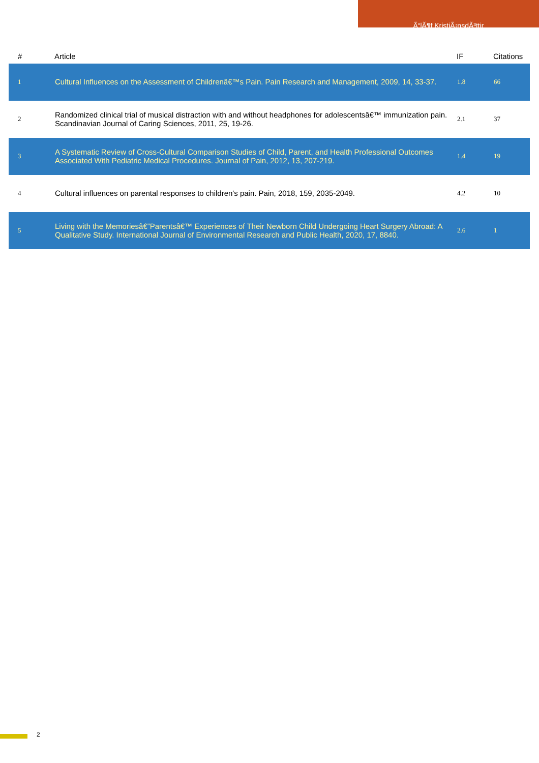Ã“lÃ¶f KristiÃ¡nsdÃ³ttir
| # | Article | IF | Citations |
| --- | --- | --- | --- |
| 1 | Cultural Influences on the Assessment of Childrenâ€™s Pain. Pain Research and Management, 2009, 14, 33-37. | 1.8 | 66 |
| 2 | Randomized clinical trial of musical distraction with and without headphones for adolescentsâ€™ immunization pain. Scandinavian Journal of Caring Sciences, 2011, 25, 19-26. | 2.1 | 37 |
| 3 | A Systematic Review of Cross-Cultural Comparison Studies of Child, Parent, and Health Professional Outcomes Associated With Pediatric Medical Procedures. Journal of Pain, 2012, 13, 207-219. | 1.4 | 19 |
| 4 | Cultural influences on parental responses to children's pain. Pain, 2018, 159, 2035-2049. | 4.2 | 10 |
| 5 | Living with the Memoriesâ€”Parentsâ€™ Experiences of Their Newborn Child Undergoing Heart Surgery Abroad: A Qualitative Study. International Journal of Environmental Research and Public Health, 2020, 17, 8840. | 2.6 | 1 |
2